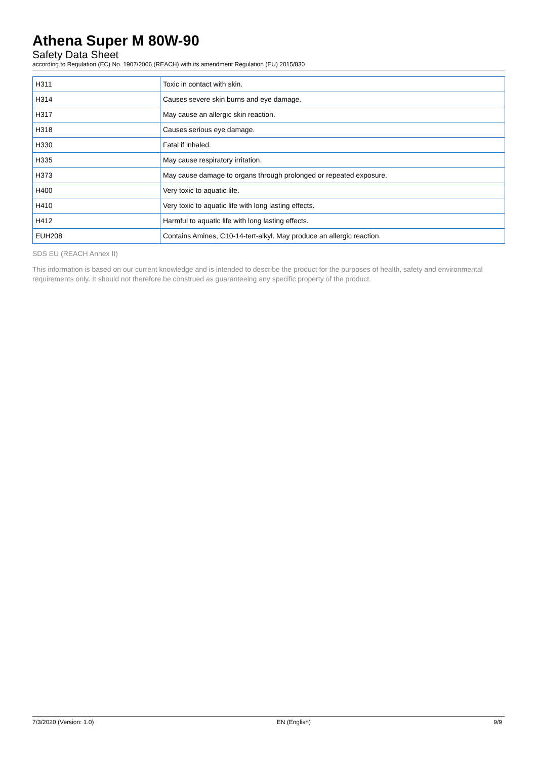Athena Super M 80W-90
Safety Data Sheet
according to Regulation (EC) No. 1907/2006 (REACH) with its amendment Regulation (EU) 2015/830
| H311 | Toxic in contact with skin. |
| H314 | Causes severe skin burns and eye damage. |
| H317 | May cause an allergic skin reaction. |
| H318 | Causes serious eye damage. |
| H330 | Fatal if inhaled. |
| H335 | May cause respiratory irritation. |
| H373 | May cause damage to organs through prolonged or repeated exposure. |
| H400 | Very toxic to aquatic life. |
| H410 | Very toxic to aquatic life with long lasting effects. |
| H412 | Harmful to aquatic life with long lasting effects. |
| EUH208 | Contains Amines, C10-14-tert-alkyl. May produce an allergic reaction. |
SDS EU (REACH Annex II)
This information is based on our current knowledge and is intended to describe the product for the purposes of health, safety and environmental requirements only. It should not therefore be construed as guaranteeing any specific property of the product.
7/3/2020 (Version: 1.0) EN (English) 9/9